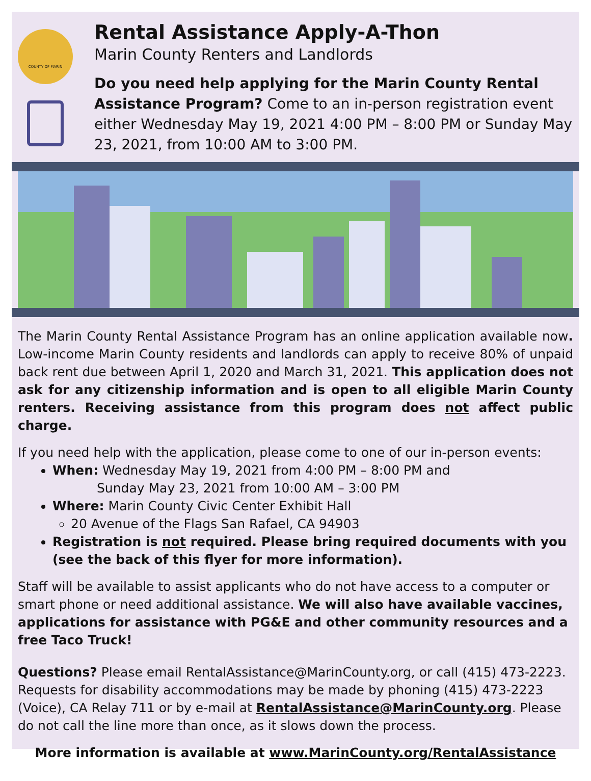COUNTY OF MARIN
Rental Assistance Apply-A-Thon
Marin County Renters and Landlords
Do you need help applying for the Marin County Rental Assistance Program? Come to an in-person registration event either Wednesday May 19, 2021 4:00 PM – 8:00 PM or Sunday May 23, 2021, from 10:00 AM to 3:00 PM.
The Marin County Rental Assistance Program has an online application available now. Low-income Marin County residents and landlords can apply to receive 80% of unpaid back rent due between April 1, 2020 and March 31, 2021. This application does not ask for any citizenship information and is open to all eligible Marin County renters. Receiving assistance from this program does not affect public charge.
If you need help with the application, please come to one of our in-person events:
When: Wednesday May 19, 2021 from 4:00 PM – 8:00 PM and
Sunday May 23, 2021 from 10:00 AM – 3:00 PM
Where: Marin County Civic Center Exhibit Hall
20 Avenue of the Flags San Rafael, CA 94903
Registration is not required. Please bring required documents with you (see the back of this flyer for more information).
Staff will be available to assist applicants who do not have access to a computer or smart phone or need additional assistance. We will also have available vaccines, applications for assistance with PG&E and other community resources and a free Taco Truck!
Questions? Please email RentalAssistance@MarinCounty.org, or call (415) 473-2223. Requests for disability accommodations may be made by phoning (415) 473-2223 (Voice), CA Relay 711 or by e-mail at RentalAssistance@MarinCounty.org. Please do not call the line more than once, as it slows down the process.
More information is available at www.MarinCounty.org/RentalAssistance